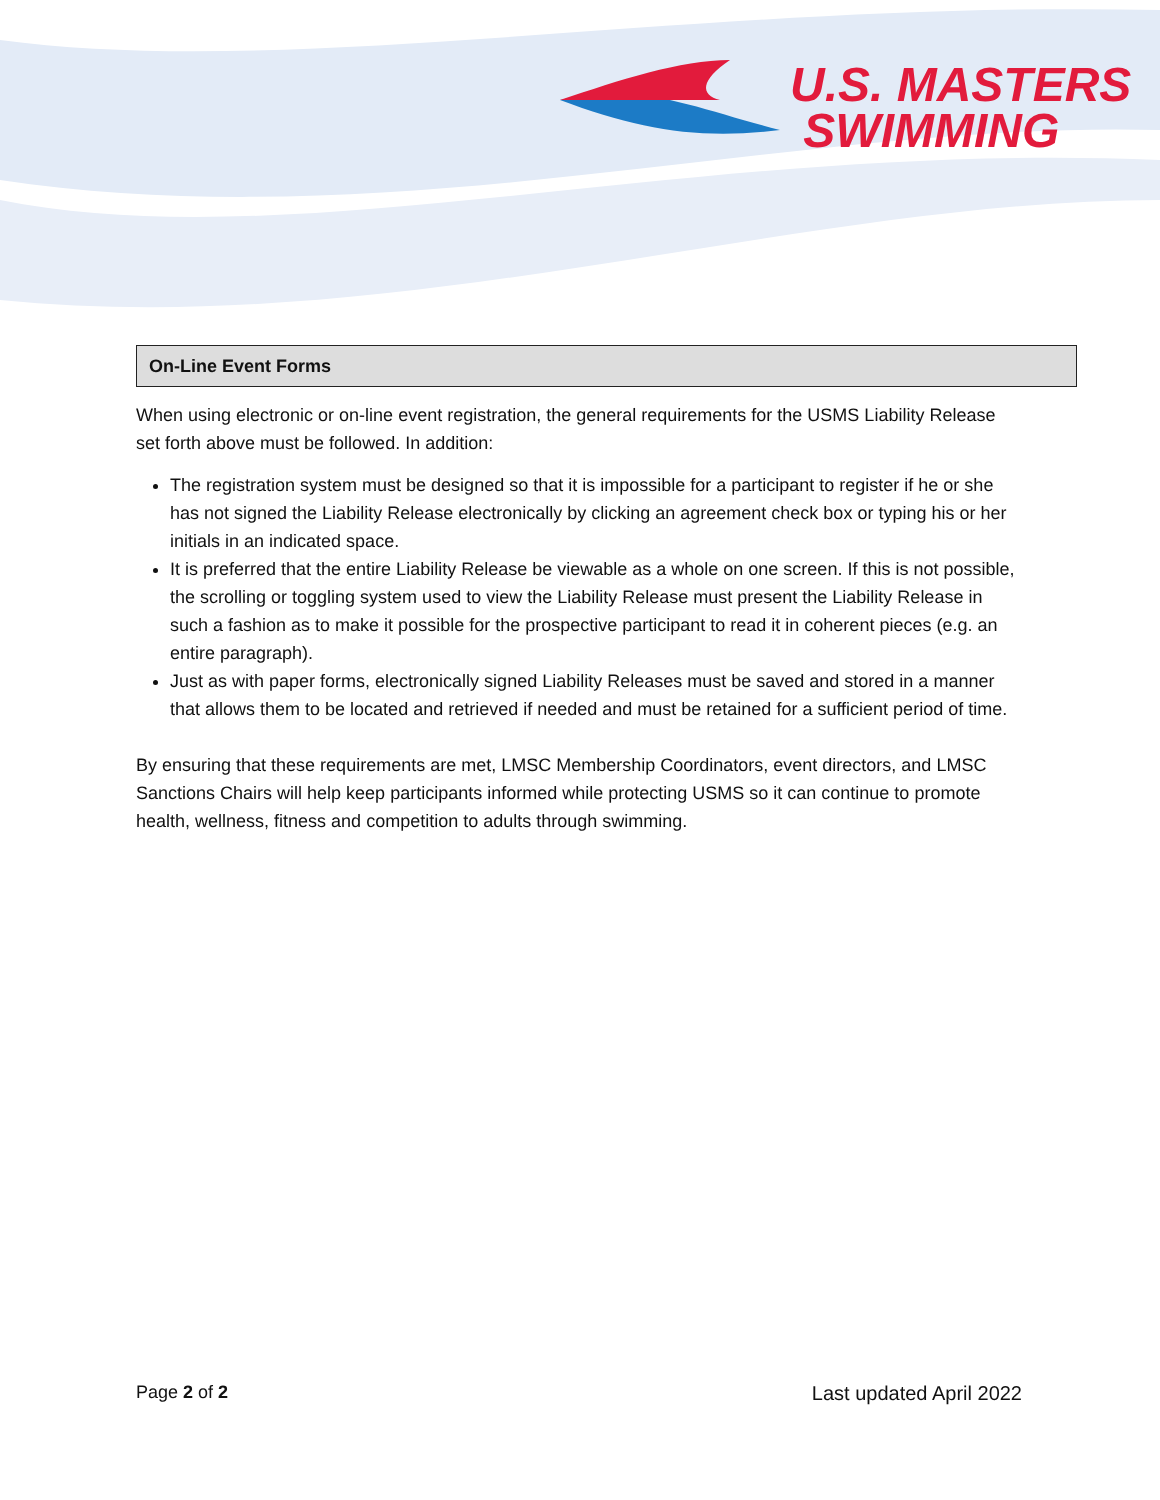U.S. MASTERS
SWIMMING
On-Line Event Forms
When using electronic or on-line event registration, the general requirements for the USMS Liability Release set forth above must be followed. In addition:
The registration system must be designed so that it is impossible for a participant to register if he or she has not signed the Liability Release electronically by clicking an agreement check box or typing his or her initials in an indicated space.
It is preferred that the entire Liability Release be viewable as a whole on one screen. If this is not possible, the scrolling or toggling system used to view the Liability Release must present the Liability Release in such a fashion as to make it possible for the prospective participant to read it in coherent pieces (e.g. an entire paragraph).
Just as with paper forms, electronically signed Liability Releases must be saved and stored in a manner that allows them to be located and retrieved if needed and must be retained for a sufficient period of time.
By ensuring that these requirements are met, LMSC Membership Coordinators, event directors, and LMSC Sanctions Chairs will help keep participants informed while protecting USMS so it can continue to promote health, wellness, fitness and competition to adults through swimming.
Page 2 of 2 Last updated April 2022